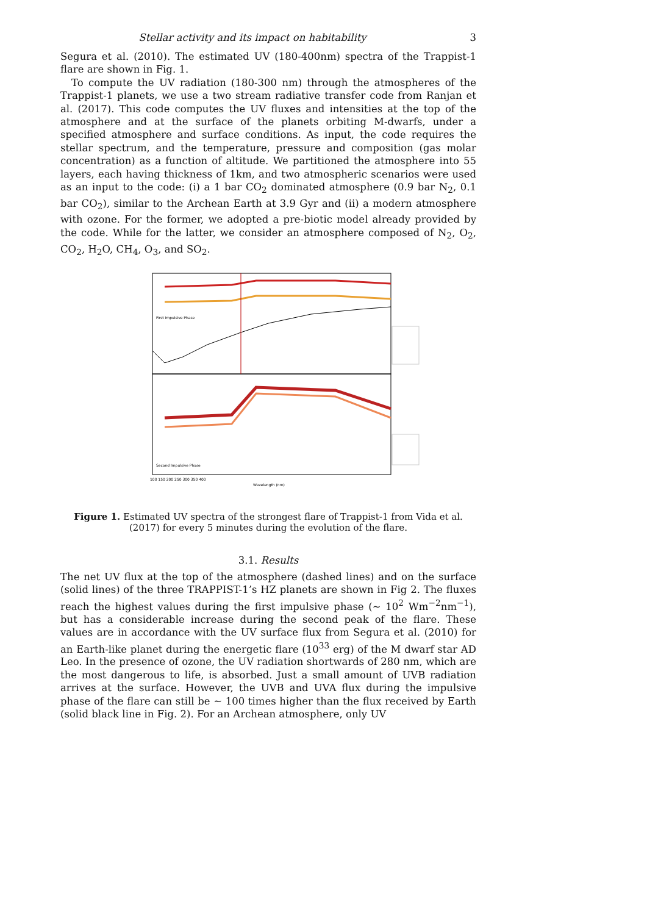Stellar activity and its impact on habitability 3
Segura et al. (2010). The estimated UV (180-400nm) spectra of the Trappist-1 flare are shown in Fig. 1.
To compute the UV radiation (180-300 nm) through the atmospheres of the Trappist-1 planets, we use a two stream radiative transfer code from Ranjan et al. (2017). This code computes the UV fluxes and intensities at the top of the atmosphere and at the surface of the planets orbiting M-dwarfs, under a specified atmosphere and surface conditions. As input, the code requires the stellar spectrum, and the temperature, pressure and composition (gas molar concentration) as a function of altitude. We partitioned the atmosphere into 55 layers, each having thickness of 1km, and two atmospheric scenarios were used as an input to the code: (i) a 1 bar CO<sub>2</sub> dominated atmosphere (0.9 bar N<sub>2</sub>, 0.1 bar CO<sub>2</sub>), similar to the Archean Earth at 3.9 Gyr and (ii) a modern atmosphere with ozone. For the former, we adopted a pre-biotic model already provided by the code. While for the latter, we consider an atmosphere composed of N<sub>2</sub>, O<sub>2</sub>, CO<sub>2</sub>, H<sub>2</sub>O, CH<sub>4</sub>, O<sub>3</sub>, and SO<sub>2</sub>.
First Impulsive Phase
Second Impulsive Phase
Wavelength (nm)
100 150 200 250 300 350 400
Figure 1. Estimated UV spectra of the strongest flare of Trappist-1 from Vida et al. (2017) for every 5 minutes during the evolution of the flare.
3.1. Results
The net UV flux at the top of the atmosphere (dashed lines) and on the surface (solid lines) of the three TRAPPIST-1’s HZ planets are shown in Fig 2. The fluxes reach the highest values during the first impulsive phase (∼ 10<sup>2</sup> Wm<sup>−2</sup>nm<sup>−1</sup>), but has a considerable increase during the second peak of the flare. These values are in accordance with the UV surface flux from Segura et al. (2010) for an Earth-like planet during the energetic flare (10<sup>33</sup> erg) of the M dwarf star AD Leo. In the presence of ozone, the UV radiation shortwards of 280 nm, which are the most dangerous to life, is absorbed. Just a small amount of UVB radiation arrives at the surface. However, the UVB and UVA flux during the impulsive phase of the flare can still be ∼ 100 times higher than the flux received by Earth (solid black line in Fig. 2). For an Archean atmosphere, only UV